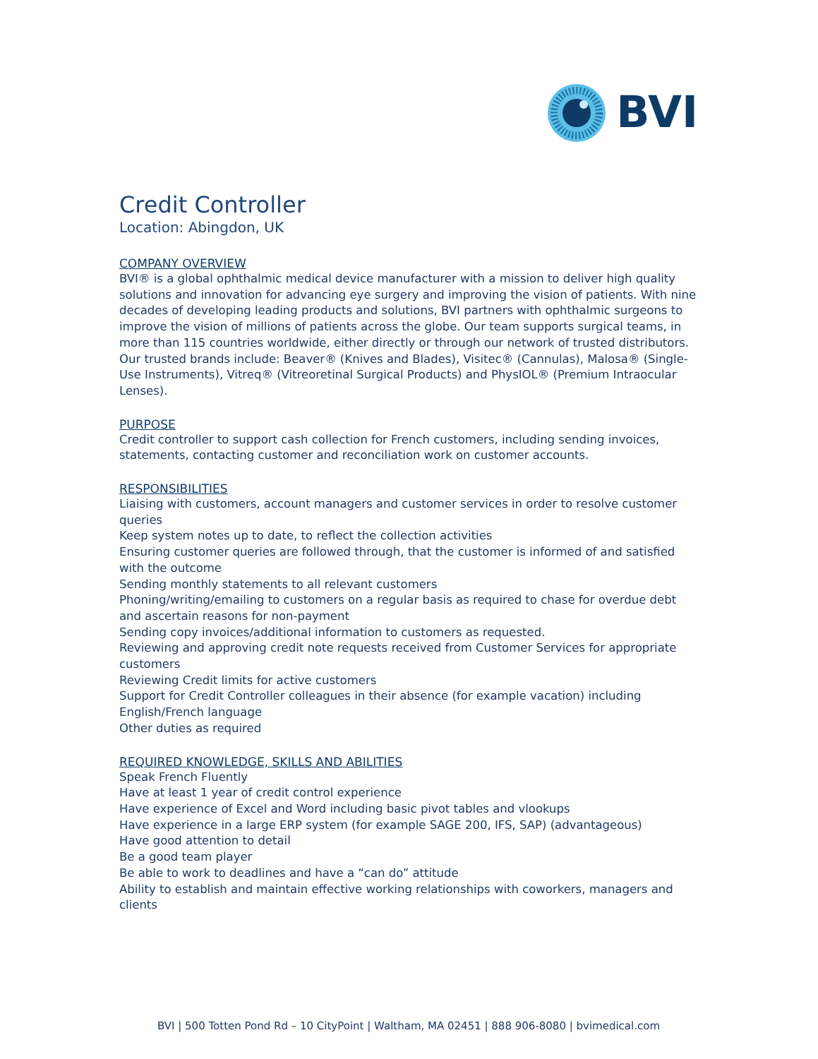BVI
Credit Controller
Location: Abingdon, UK
COMPANY OVERVIEW
BVI® is a global ophthalmic medical device manufacturer with a mission to deliver high quality solutions and innovation for advancing eye surgery and improving the vision of patients. With nine decades of developing leading products and solutions, BVI partners with ophthalmic surgeons to improve the vision of millions of patients across the globe. Our team supports surgical teams, in more than 115 countries worldwide, either directly or through our network of trusted distributors. Our trusted brands include: Beaver® (Knives and Blades), Visitec® (Cannulas), Malosa® (Single-Use Instruments), Vitreq® (Vitreoretinal Surgical Products) and PhysIOL® (Premium Intraocular Lenses).
PURPOSE
Credit controller to support cash collection for French customers, including sending invoices, statements, contacting customer and reconciliation work on customer accounts.
RESPONSIBILITIES
Liaising with customers, account managers and customer services in order to resolve customer queries
Keep system notes up to date, to reflect the collection activities
Ensuring customer queries are followed through, that the customer is informed of and satisfied with the outcome
Sending monthly statements to all relevant customers
Phoning/writing/emailing to customers on a regular basis as required to chase for overdue debt and ascertain reasons for non-payment
Sending copy invoices/additional information to customers as requested.
Reviewing and approving credit note requests received from Customer Services for appropriate customers
Reviewing Credit limits for active customers
Support for Credit Controller colleagues in their absence (for example vacation) including English/French language
Other duties as required
REQUIRED KNOWLEDGE, SKILLS AND ABILITIES
Speak French Fluently
Have at least 1 year of credit control experience
Have experience of Excel and Word including basic pivot tables and vlookups
Have experience in a large ERP system (for example SAGE 200, IFS, SAP) (advantageous)
Have good attention to detail
Be a good team player
Be able to work to deadlines and have a “can do” attitude
Ability to establish and maintain effective working relationships with coworkers, managers and clients
BVI | 500 Totten Pond Rd – 10 CityPoint | Waltham, MA 02451 | 888 906-8080 | bvimedical.com